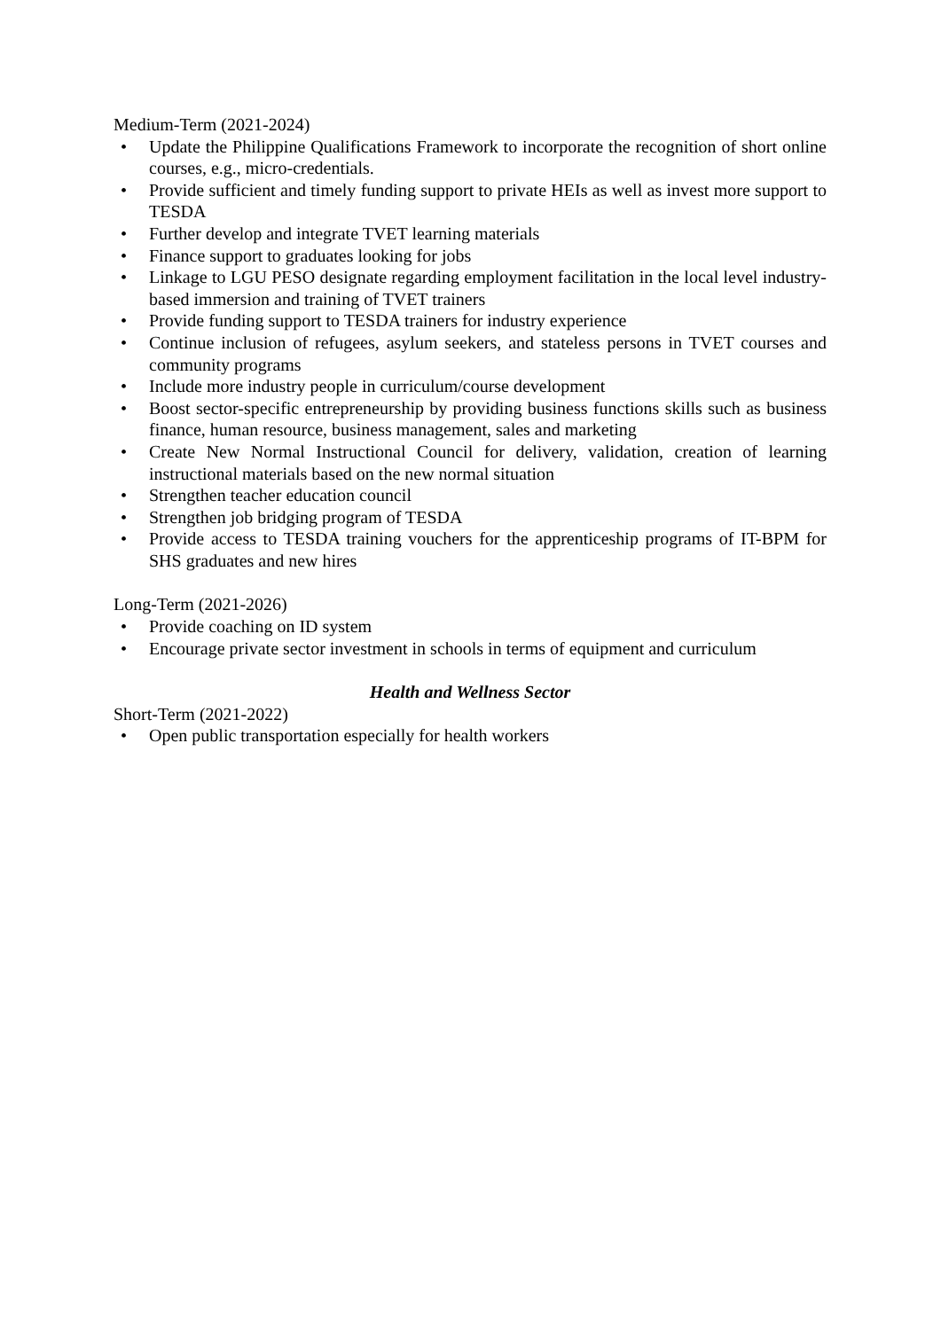Medium-Term (2021-2024)
• Update the Philippine Qualifications Framework to incorporate the recognition of short online courses, e.g., micro-credentials.
• Provide sufficient and timely funding support to private HEIs as well as invest more support to TESDA
• Further develop and integrate TVET learning materials
• Finance support to graduates looking for jobs
• Linkage to LGU PESO designate regarding employment facilitation in the local level industry-based immersion and training of TVET trainers
• Provide funding support to TESDA trainers for industry experience
• Continue inclusion of refugees, asylum seekers, and stateless persons in TVET courses and community programs
• Include more industry people in curriculum/course development
• Boost sector-specific entrepreneurship by providing business functions skills such as business finance, human resource, business management, sales and marketing
• Create New Normal Instructional Council for delivery, validation, creation of learning instructional materials based on the new normal situation
• Strengthen teacher education council
• Strengthen job bridging program of TESDA
• Provide access to TESDA training vouchers for the apprenticeship programs of IT-BPM for SHS graduates and new hires
Long-Term (2021-2026)
• Provide coaching on ID system
• Encourage private sector investment in schools in terms of equipment and curriculum
Health and Wellness Sector
Short-Term (2021-2022)
• Open public transportation especially for health workers